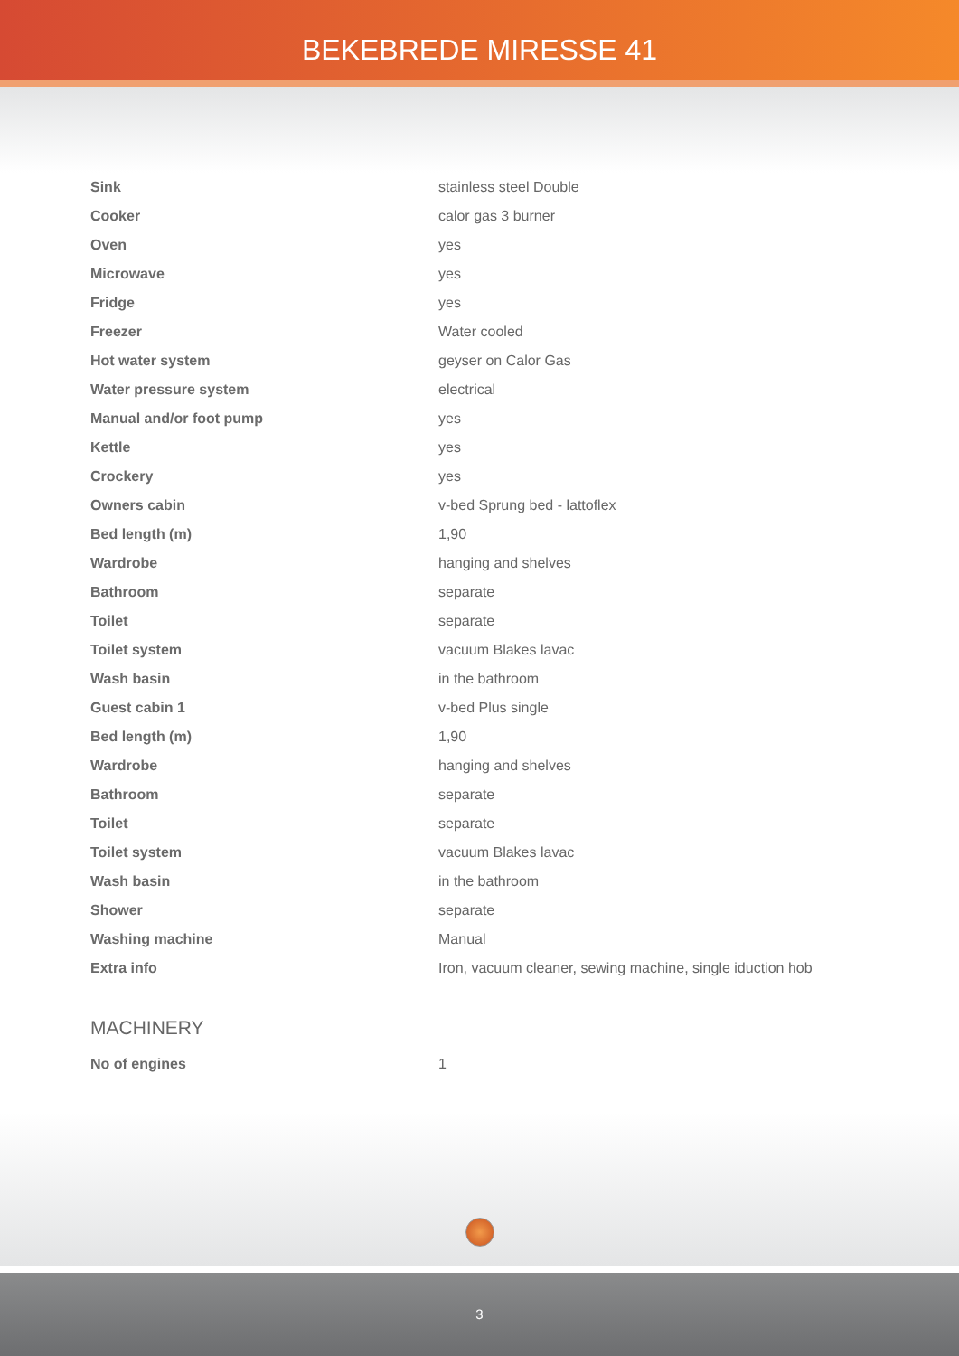BEKEBREDE MIRESSE 41
| Sink | stainless steel Double |
| Cooker | calor gas 3 burner |
| Oven | yes |
| Microwave | yes |
| Fridge | yes |
| Freezer | Water cooled |
| Hot water system | geyser on Calor Gas |
| Water pressure system | electrical |
| Manual and/or foot pump | yes |
| Kettle | yes |
| Crockery | yes |
| Owners cabin | v-bed Sprung bed - lattoflex |
| Bed length (m) | 1,90 |
| Wardrobe | hanging and shelves |
| Bathroom | separate |
| Toilet | separate |
| Toilet system | vacuum Blakes lavac |
| Wash basin | in the bathroom |
| Guest cabin 1 | v-bed Plus single |
| Bed length (m) | 1,90 |
| Wardrobe | hanging and shelves |
| Bathroom | separate |
| Toilet | separate |
| Toilet system | vacuum Blakes lavac |
| Wash basin | in the bathroom |
| Shower | separate |
| Washing machine | Manual |
| Extra info | Iron, vacuum cleaner, sewing machine, single iduction hob |
MACHINERY
| No of engines | 1 |
3